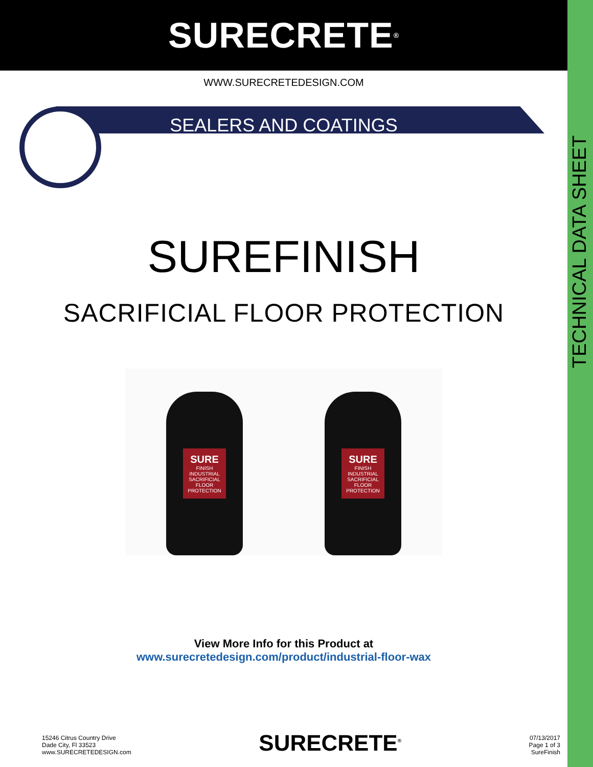SURECRETE<sup>®</sup>
WWW.SURECRETEDESIGN.COM
SEALERS AND COATINGS
SUREFINISH
SACRIFICIAL FLOOR PROTECTION
SURE
FINISH
INDUSTRIAL SACRIFICIAL FLOOR PROTECTION
SURE
FINISH
INDUSTRIAL SACRIFICIAL FLOOR PROTECTION
View More Info for this Product at
www.surecretedesign.com/product/industrial-floor-wax
15246 Citrus Country Drive
Dade City, Fl 33523
www.SURECRETEDESIGN.com
SURECRETE<sup>®</sup>
07/13/2017
Page 1 of 3
SureFinish
TECHNICAL DATA SHEET